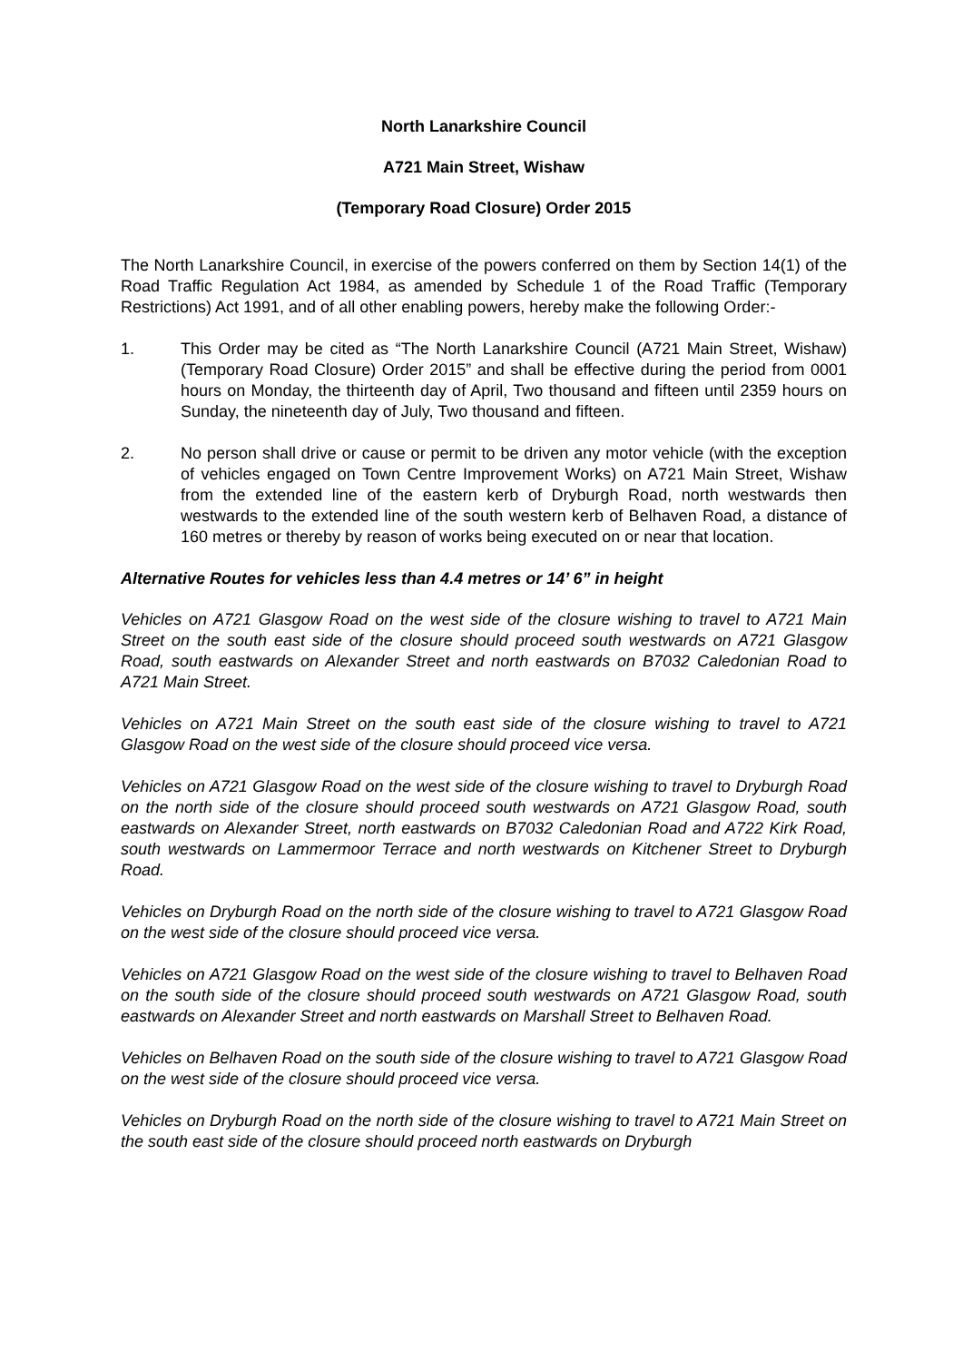North Lanarkshire Council
A721 Main Street, Wishaw
(Temporary Road Closure) Order 2015
The North Lanarkshire Council, in exercise of the powers conferred on them by Section 14(1) of the Road Traffic Regulation Act 1984, as amended by Schedule 1 of the Road Traffic (Temporary Restrictions) Act 1991, and of all other enabling powers, hereby make the following Order:-
1. This Order may be cited as “The North Lanarkshire Council (A721 Main Street, Wishaw) (Temporary Road Closure) Order 2015” and shall be effective during the period from 0001 hours on Monday, the thirteenth day of April, Two thousand and fifteen until 2359 hours on Sunday, the nineteenth day of July, Two thousand and fifteen.
2. No person shall drive or cause or permit to be driven any motor vehicle (with the exception of vehicles engaged on Town Centre Improvement Works) on A721 Main Street, Wishaw from the extended line of the eastern kerb of Dryburgh Road, north westwards then westwards to the extended line of the south western kerb of Belhaven Road, a distance of 160 metres or thereby by reason of works being executed on or near that location.
Alternative Routes for vehicles less than 4.4 metres or 14’ 6” in height
Vehicles on A721 Glasgow Road on the west side of the closure wishing to travel to A721 Main Street on the south east side of the closure should proceed south westwards on A721 Glasgow Road, south eastwards on Alexander Street and north eastwards on B7032 Caledonian Road to A721 Main Street.
Vehicles on A721 Main Street on the south east side of the closure wishing to travel to A721 Glasgow Road on the west side of the closure should proceed vice versa.
Vehicles on A721 Glasgow Road on the west side of the closure wishing to travel to Dryburgh Road on the north side of the closure should proceed south westwards on A721 Glasgow Road, south eastwards on Alexander Street, north eastwards on B7032 Caledonian Road and A722 Kirk Road, south westwards on Lammermoor Terrace and north westwards on Kitchener Street to Dryburgh Road.
Vehicles on Dryburgh Road on the north side of the closure wishing to travel to A721 Glasgow Road on the west side of the closure should proceed vice versa.
Vehicles on A721 Glasgow Road on the west side of the closure wishing to travel to Belhaven Road on the south side of the closure should proceed south westwards on A721 Glasgow Road, south eastwards on Alexander Street and north eastwards on Marshall Street to Belhaven Road.
Vehicles on Belhaven Road on the south side of the closure wishing to travel to A721 Glasgow Road on the west side of the closure should proceed vice versa.
Vehicles on Dryburgh Road on the north side of the closure wishing to travel to A721 Main Street on the south east side of the closure should proceed north eastwards on Dryburgh